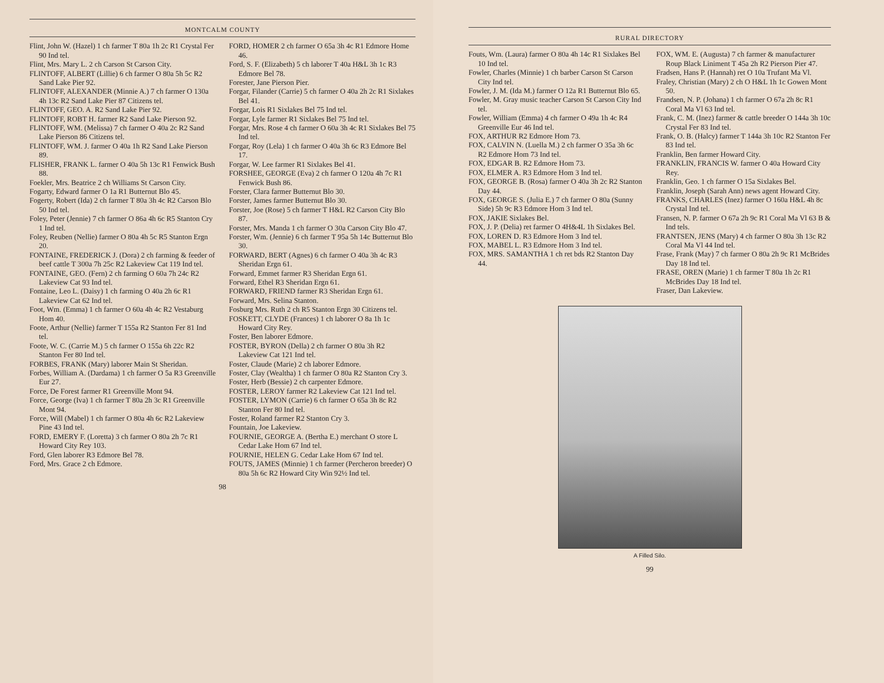MONTCALM COUNTY
Flint, John W. (Hazel) 1 ch farmer T 80a 1h 2c R1 Crystal Fer 90 Ind tel.
Flint, Mrs. Mary L. 2 ch Carson St Carson City.
FLINTOFF, ALBERT (Lillie) 6 ch farmer O 80a 5h 5c R2 Sand Lake Pier 92.
FLINTOFF, ALEXANDER (Minnie A.) 7 ch farmer O 130a 4h 13c R2 Sand Lake Pier 87 Citizens tel.
FLINTOFF, GEO. A. R2 Sand Lake Pier 92.
FLINTOFF, ROBT H. farmer R2 Sand Lake Pierson 92.
FLINTOFF, WM. (Melissa) 7 ch farmer O 40a 2c R2 Sand Lake Pierson 86 Citizens tel.
FLINTOFF, WM. J. farmer O 40a 1h R2 Sand Lake Pierson 89.
FLISHER, FRANK L. farmer O 40a 5h 13c R1 Fenwick Bush 88.
Foekler, Mrs. Beatrice 2 ch Williams St Carson City.
Fogarty, Edward farmer O 1a R1 Butternut Blo 45.
Fogerty, Robert (Ida) 2 ch farmer T 80a 3h 4c R2 Carson Blo 50 Ind tel.
Foley, Peter (Jennie) 7 ch farmer O 86a 4h 6c R5 Stanton Cry 1 Ind tel.
Foley, Reuben (Nellie) farmer O 80a 4h 5c R5 Stanton Ergn 20.
FONTAINE, FREDERICK J. (Dora) 2 ch farming & feeder of beef cattle T 300a 7h 25c R2 Lakeview Cat 119 Ind tel.
FONTAINE, GEO. (Fern) 2 ch farming O 60a 7h 24c R2 Lakeview Cat 93 Ind tel.
Fontaine, Leo L. (Daisy) 1 ch farming O 40a 2h 6c R1 Lakeview Cat 62 Ind tel.
Foot, Wm. (Emma) 1 ch farmer O 60a 4h 4c R2 Vestaburg Hom 40.
Foote, Arthur (Nellie) farmer T 155a R2 Stanton Fer 81 Ind tel.
Foote, W. C. (Carrie M.) 5 ch farmer O 155a 6h 22c R2 Stanton Fer 80 Ind tel.
FORBES, FRANK (Mary) laborer Main St Sheridan.
Forbes, William A. (Dardama) 1 ch farmer O 5a R3 Greenville Eur 27.
Force, De Forest farmer R1 Greenville Mont 94.
Force, George (Iva) 1 ch farmer T 80a 2h 3c R1 Greenville Mont 94.
Force, Will (Mabel) 1 ch farmer O 80a 4h 6c R2 Lakeview Pine 43 Ind tel.
FORD, EMERY F. (Loretta) 3 ch farmer O 80a 2h 7c R1 Howard City Rey 103.
Ford, Glen laborer R3 Edmore Bel 78.
Ford, Mrs. Grace 2 ch Edmore.
FORD, HOMER 2 ch farmer O 65a 3h 4c R1 Edmore Home 46.
Ford, S. F. (Elizabeth) 5 ch laborer T 40a H&L 3h 1c R3 Edmore Bel 78.
Forester, Jane Pierson Pier.
Forgar, Filander (Carrie) 5 ch farmer O 40a 2h 2c R1 Sixlakes Bel 41.
Forgar, Lois R1 Sixlakes Bel 75 Ind tel.
Forgar, Lyle farmer R1 Sixlakes Bel 75 Ind tel.
Forgar, Mrs. Rose 4 ch farmer O 60a 3h 4c R1 Sixlakes Bel 75 Ind tel.
Forgar, Roy (Lela) 1 ch farmer O 40a 3h 6c R3 Edmore Bel 17.
Forgar, W. Lee farmer R1 Sixlakes Bel 41.
FORSHEE, GEORGE (Eva) 2 ch farmer O 120a 4h 7c R1 Fenwick Bush 86.
Forster, Clara farmer Butternut Blo 30.
Forster, James farmer Butternut Blo 30.
Forster, Joe (Rose) 5 ch farmer T H&L R2 Carson City Blo 87.
Forster, Mrs. Manda 1 ch farmer O 30a Carson City Blo 47.
Forster, Wm. (Jennie) 6 ch farmer T 95a 5h 14c Butternut Blo 30.
FORWARD, BERT (Agnes) 6 ch farmer O 40a 3h 4c R3 Sheridan Ergn 61.
Forward, Emmet farmer R3 Sheridan Ergn 61.
Forward, Ethel R3 Sheridan Ergn 61.
FORWARD, FRIEND farmer R3 Sheridan Ergn 61.
Forward, Mrs. Selina Stanton.
Fosburg Mrs. Ruth 2 ch R5 Stanton Ergn 30 Citizens tel.
FOSKETT, CLYDE (Frances) 1 ch laborer O 8a 1h 1c Howard City Rey.
Foster, Ben laborer Edmore.
FOSTER, BYRON (Della) 2 ch farmer O 80a 3h R2 Lakeview Cat 121 Ind tel.
Foster, Claude (Marie) 2 ch laborer Edmore.
Foster, Clay (Wealtha) 1 ch farmer O 80a R2 Stanton Cry 3.
Foster, Herb (Bessie) 2 ch carpenter Edmore.
FOSTER, LEROY farmer R2 Lakeview Cat 121 Ind tel.
FOSTER, LYMON (Carrie) 6 ch farmer O 65a 3h 8c R2 Stanton Fer 80 Ind tel.
Foster, Roland farmer R2 Stanton Cry 3.
Fountain, Joe Lakeview.
FOURNIE, GEORGE A. (Bertha E.) merchant O store L Cedar Lake Hom 67 Ind tel.
FOURNIE, HELEN G. Cedar Lake Hom 67 Ind tel.
FOUTS, JAMES (Minnie) 1 ch farmer (Percheron breeder) O 80a 5h 6c R2 Howard City Win 92½ Ind tel.
98
RURAL DIRECTORY
Fouts, Wm. (Laura) farmer O 80a 4h 14c R1 Sixlakes Bel 10 Ind tel.
Fowler, Charles (Minnie) 1 ch barber Carson St Carson City Ind tel.
Fowler, J. M. (Ida M.) farmer O 12a R1 Butternut Blo 65.
Fowler, M. Gray music teacher Carson St Carson City Ind tel.
Fowler, William (Emma) 4 ch farmer O 49a 1h 4c R4 Greenville Eur 46 Ind tel.
FOX, ARTHUR R2 Edmore Hom 73.
FOX, CALVIN N. (Luella M.) 2 ch farmer O 35a 3h 6c R2 Edmore Hom 73 Ind tel.
FOX, EDGAR B. R2 Edmore Hom 73.
FOX, ELMER A. R3 Edmore Hom 3 Ind tel.
FOX, GEORGE B. (Rosa) farmer O 40a 3h 2c R2 Stanton Day 44.
FOX, GEORGE S. (Julia E.) 7 ch farmer O 80a (Sunny Side) 5h 9c R3 Edmore Hom 3 Ind tel.
FOX, JAKIE Sixlakes Bel.
FOX, J. P. (Delia) ret farmer O 4H&4L 1h Sixlakes Bel.
FOX, LOREN D. R3 Edmore Hom 3 Ind tel.
FOX, MABEL L. R3 Edmore Hom 3 Ind tel.
FOX, MRS. SAMANTHA 1 ch ret bds R2 Stanton Day 44.
FOX, WM. E. (Augusta) 7 ch farmer & manufacturer Roup Black Liniment T 45a 2h R2 Pierson Pier 47.
Fradsen, Hans P. (Hannah) ret O 10a Trufant Ma Vl.
Fraley, Christian (Mary) 2 ch O H&L 1h 1c Gowen Mont 50.
Frandsen, N. P. (Johana) 1 ch farmer O 67a 2h 8c R1 Coral Ma Vl 63 Ind tel.
Frank, C. M. (Inez) farmer & cattle breeder O 144a 3h 10c Crystal Fer 83 Ind tel.
Frank, O. B. (Halcy) farmer T 144a 3h 10c R2 Stanton Fer 83 Ind tel.
Franklin, Ben farmer Howard City.
FRANKLIN, FRANCIS W. farmer O 40a Howard City Rey.
Franklin, Geo. 1 ch farmer O 15a Sixlakes Bel.
Franklin, Joseph (Sarah Ann) news agent Howard City.
FRANKS, CHARLES (Inez) farmer O 160a H&L 4h 8c Crystal Ind tel.
Fransen, N. P. farmer O 67a 2h 9c R1 Coral Ma Vl 63 B & Ind tels.
FRANTSEN, JENS (Mary) 4 ch farmer O 80a 3h 13c R2 Coral Ma Vl 44 Ind tel.
Frase, Frank (May) 7 ch farmer O 80a 2h 9c R1 McBrides Day 18 Ind tel.
FRASE, OREN (Marie) 1 ch farmer T 80a 1h 2c R1 McBrides Day 18 Ind tel.
Fraser, Dan Lakeview.
A Filled Silo.
99